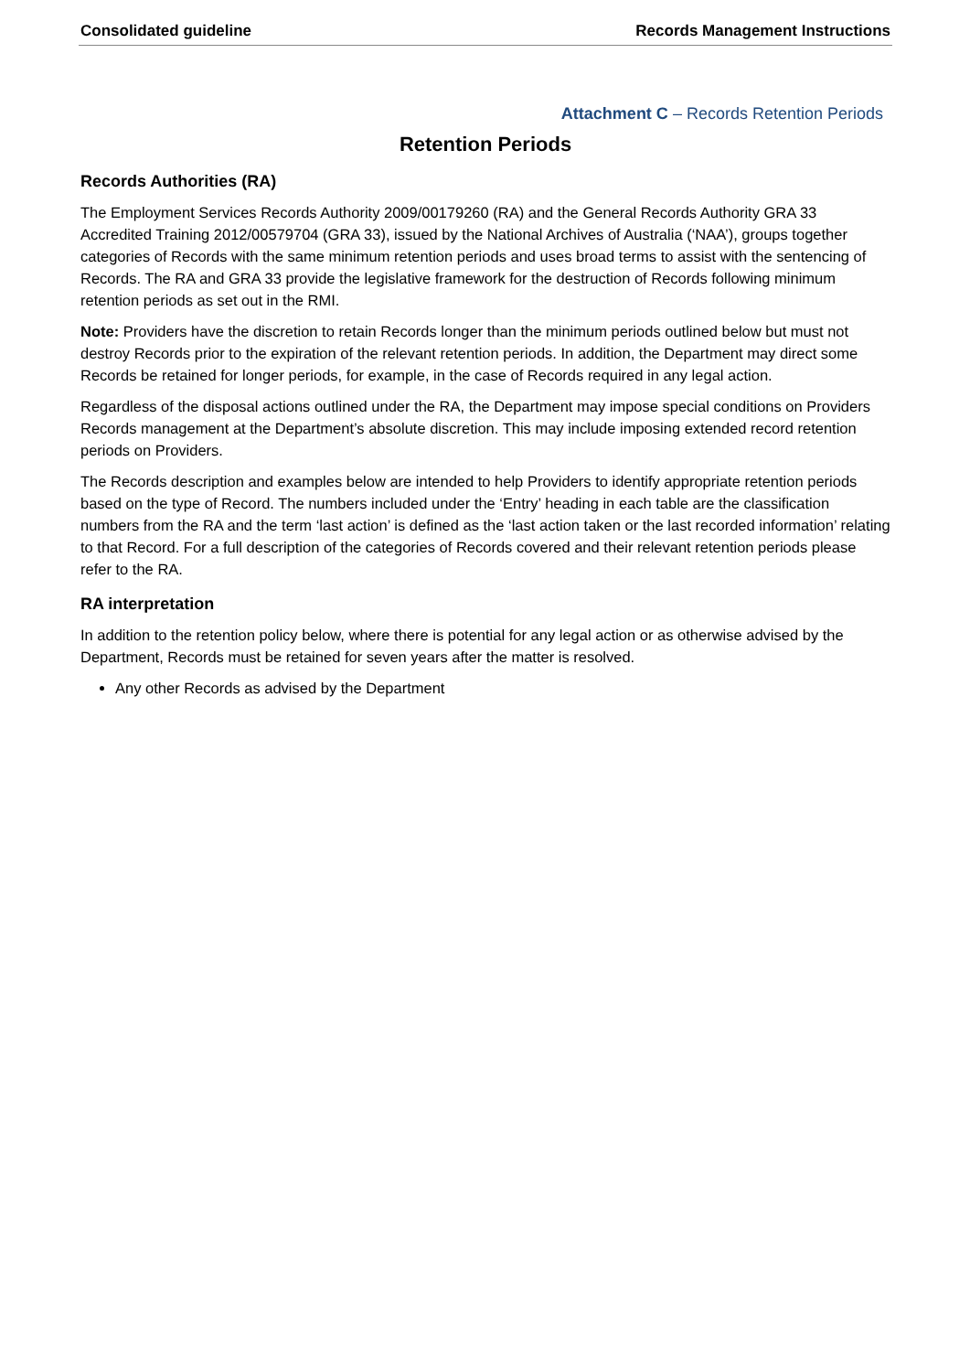Consolidated guideline Records Management Instructions
Attachment C – Records Retention Periods
Retention Periods
Records Authorities (RA)
The Employment Services Records Authority 2009/00179260 (RA) and the General Records Authority GRA 33 Accredited Training 2012/00579704 (GRA 33), issued by the National Archives of Australia (‘NAA’), groups together categories of Records with the same minimum retention periods and uses broad terms to assist with the sentencing of Records. The RA and GRA 33 provide the legislative framework for the destruction of Records following minimum retention periods as set out in the RMI.
Note: Providers have the discretion to retain Records longer than the minimum periods outlined below but must not destroy Records prior to the expiration of the relevant retention periods. In addition, the Department may direct some Records be retained for longer periods, for example, in the case of Records required in any legal action.
Regardless of the disposal actions outlined under the RA, the Department may impose special conditions on Providers Records management at the Department’s absolute discretion. This may include imposing extended record retention periods on Providers.
The Records description and examples below are intended to help Providers to identify appropriate retention periods based on the type of Record. The numbers included under the ‘Entry’ heading in each table are the classification numbers from the RA and the term ‘last action’ is defined as the ‘last action taken or the last recorded information’ relating to that Record. For a full description of the categories of Records covered and their relevant retention periods please refer to the RA.
RA interpretation
In addition to the retention policy below, where there is potential for any legal action or as otherwise advised by the Department, Records must be retained for seven years after the matter is resolved.
Any other Records as advised by the Department